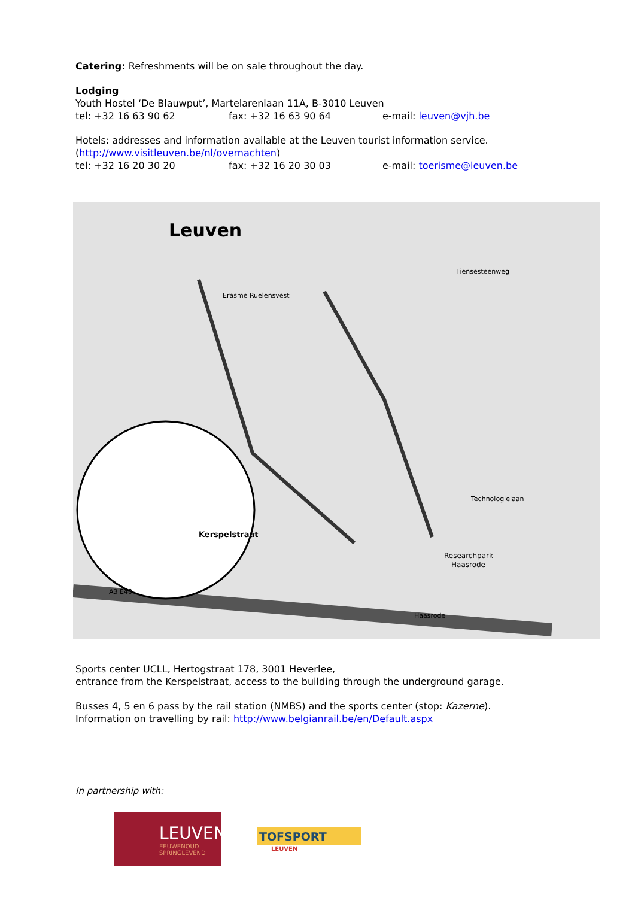Catering: Refreshments will be on sale throughout the day.
Lodging
Youth Hostel ‘De Blauwput’, Martelarenlaan 11A, B-3010 Leuven
tel: +32 16 63 90 62 fax: +32 16 63 90 64 e-mail: leuven@vjh.be
Hotels: addresses and information available at the Leuven tourist information service.
(http://www.visitleuven.be/nl/overnachten)
tel: +32 16 20 30 20 fax: +32 16 20 30 03 e-mail: toerisme@leuven.be
Leuven
Erasme Ruelensvest
Tiensesteenweg
Researchpark
Haasrode
Technologielaan
Kerspelstraat
Haasrode
A3 E40
Sports center UCLL, Hertogstraat 178, 3001 Heverlee,
entrance from the Kerspelstraat, access to the building through the underground garage.
Busses 4, 5 en 6 pass by the rail station (NMBS) and the sports center (stop: Kazerne).
Information on travelling by rail: http://www.belgianrail.be/en/Default.aspx
In partnership with:
LEUVEN
EEUWENOUD
SPRINGLEVEND
TOFSPORT
LEUVEN